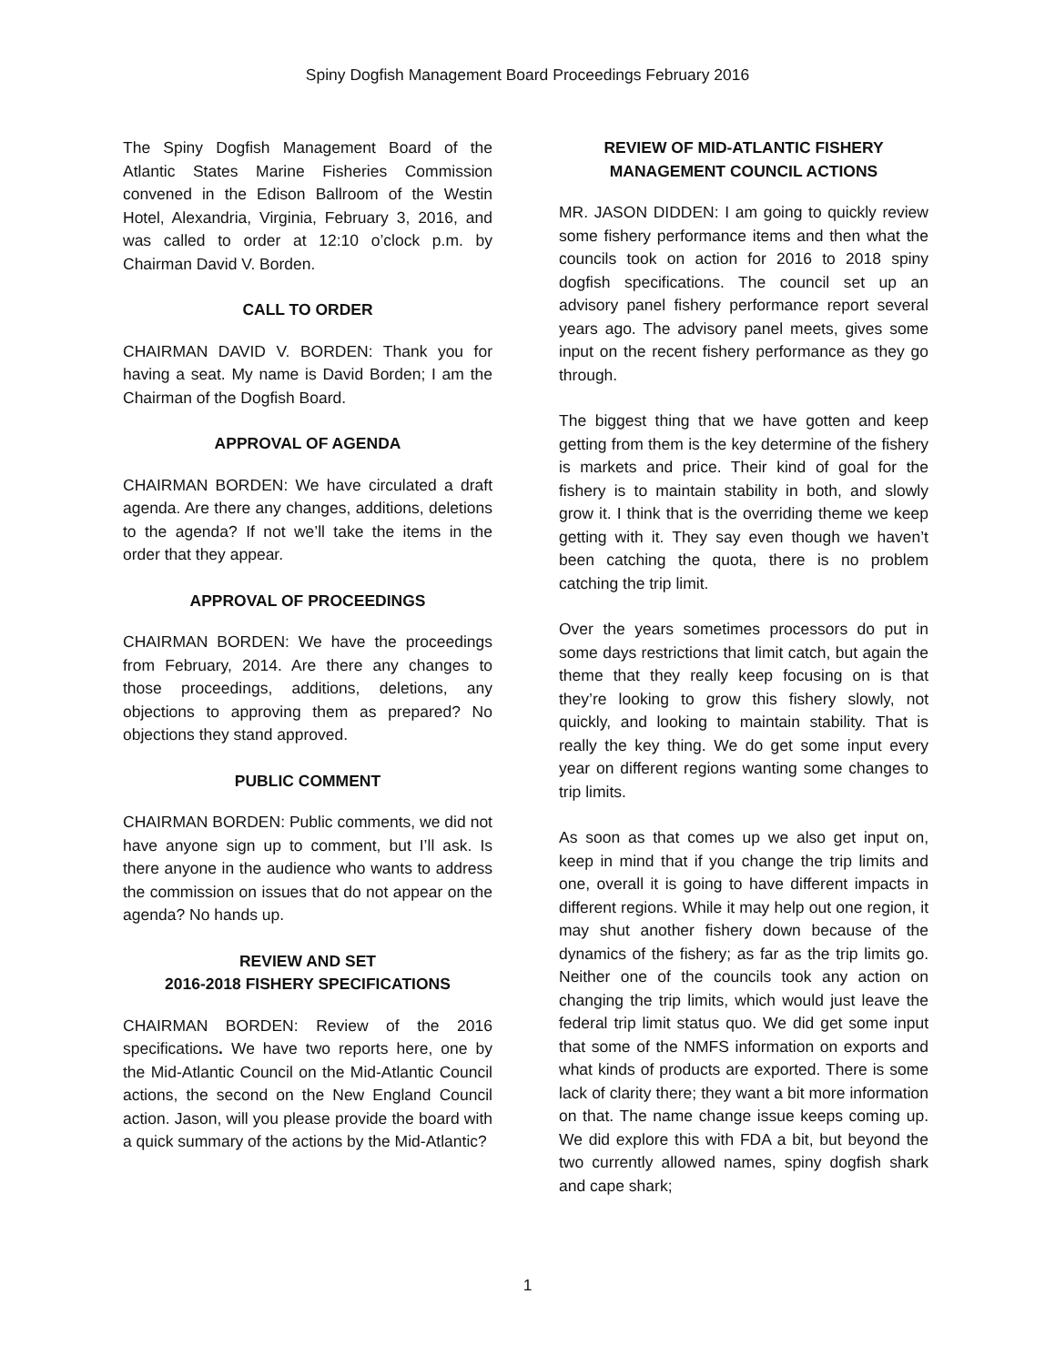Spiny Dogfish Management Board Proceedings February 2016
The Spiny Dogfish Management Board of the Atlantic States Marine Fisheries Commission convened in the Edison Ballroom of the Westin Hotel, Alexandria, Virginia, February 3, 2016, and was called to order at 12:10 o’clock p.m. by Chairman David V. Borden.
CALL TO ORDER
CHAIRMAN DAVID V. BORDEN: Thank you for having a seat. My name is David Borden; I am the Chairman of the Dogfish Board.
APPROVAL OF AGENDA
CHAIRMAN BORDEN: We have circulated a draft agenda. Are there any changes, additions, deletions to the agenda? If not we’ll take the items in the order that they appear.
APPROVAL OF PROCEEDINGS
CHAIRMAN BORDEN: We have the proceedings from February, 2014. Are there any changes to those proceedings, additions, deletions, any objections to approving them as prepared? No objections they stand approved.
PUBLIC COMMENT
CHAIRMAN BORDEN: Public comments, we did not have anyone sign up to comment, but I’ll ask. Is there anyone in the audience who wants to address the commission on issues that do not appear on the agenda? No hands up.
REVIEW AND SET
2016-2018 FISHERY SPECIFICATIONS
CHAIRMAN BORDEN: Review of the 2016 specifications. We have two reports here, one by the Mid-Atlantic Council on the Mid-Atlantic Council actions, the second on the New England Council action. Jason, will you please provide the board with a quick summary of the actions by the Mid-Atlantic?
REVIEW OF MID-ATLANTIC FISHERY
MANAGEMENT COUNCIL ACTIONS
MR. JASON DIDDEN: I am going to quickly review some fishery performance items and then what the councils took on action for 2016 to 2018 spiny dogfish specifications. The council set up an advisory panel fishery performance report several years ago. The advisory panel meets, gives some input on the recent fishery performance as they go through.
The biggest thing that we have gotten and keep getting from them is the key determine of the fishery is markets and price. Their kind of goal for the fishery is to maintain stability in both, and slowly grow it. I think that is the overriding theme we keep getting with it. They say even though we haven’t been catching the quota, there is no problem catching the trip limit.
Over the years sometimes processors do put in some days restrictions that limit catch, but again the theme that they really keep focusing on is that they’re looking to grow this fishery slowly, not quickly, and looking to maintain stability. That is really the key thing. We do get some input every year on different regions wanting some changes to trip limits.
As soon as that comes up we also get input on, keep in mind that if you change the trip limits and one, overall it is going to have different impacts in different regions. While it may help out one region, it may shut another fishery down because of the dynamics of the fishery; as far as the trip limits go. Neither one of the councils took any action on changing the trip limits, which would just leave the federal trip limit status quo. We did get some input that some of the NMFS information on exports and what kinds of products are exported. There is some lack of clarity there; they want a bit more information on that. The name change issue keeps coming up. We did explore this with FDA a bit, but beyond the two currently allowed names, spiny dogfish shark and cape shark;
1